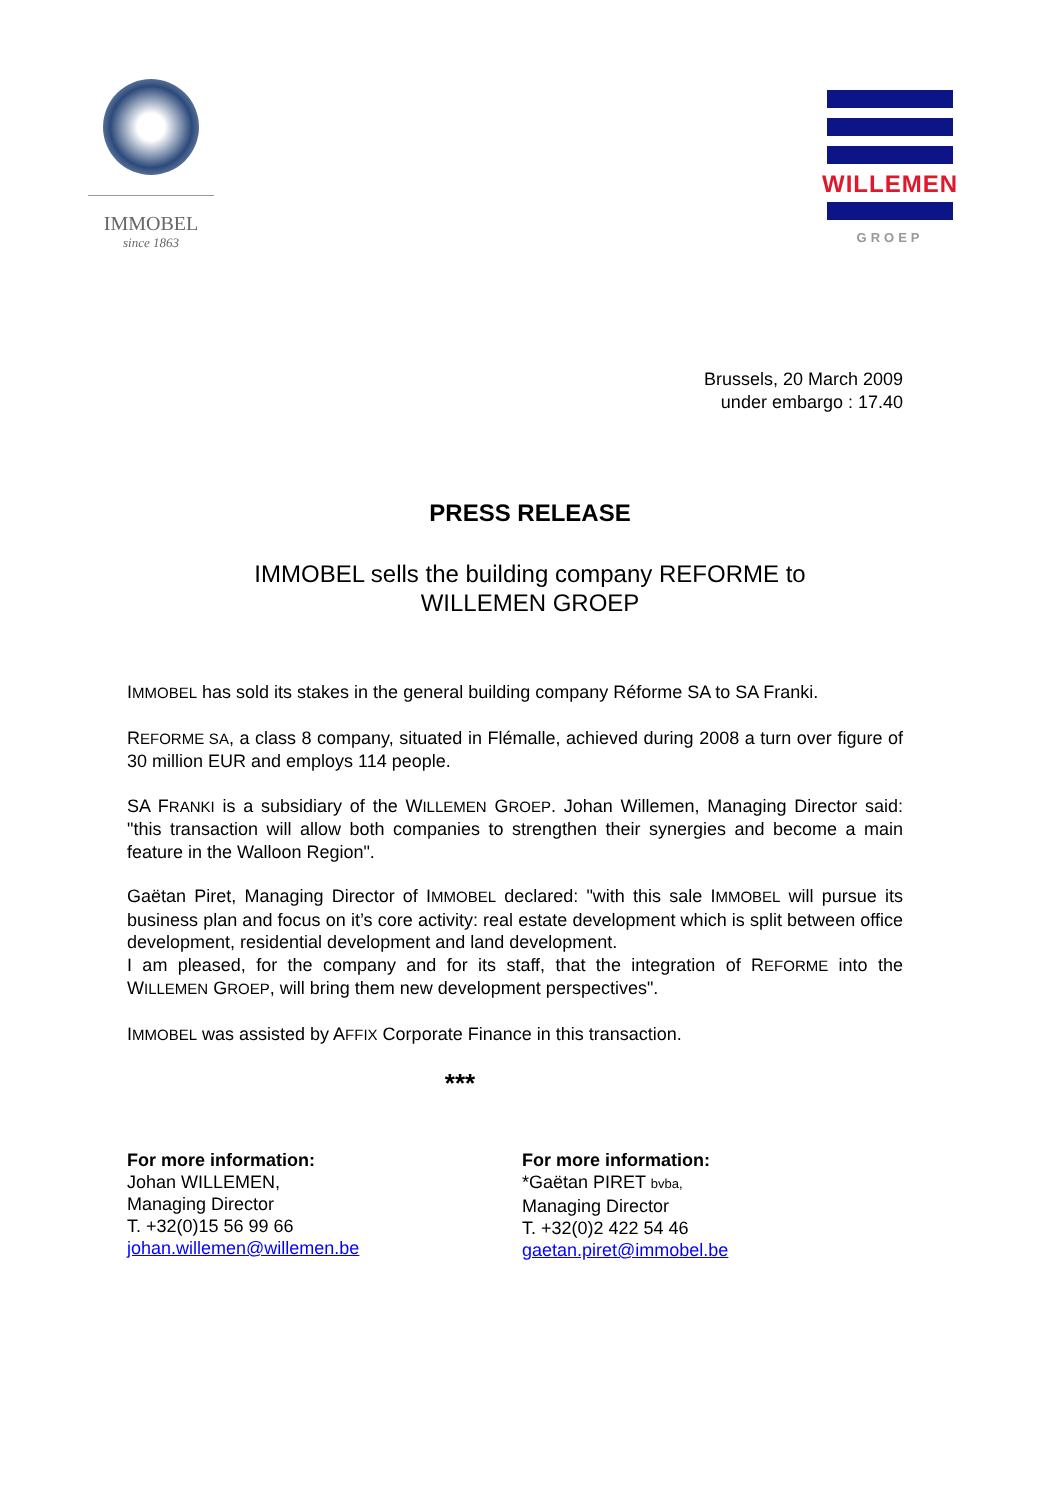IMMOBEL
since 1863
WILLEMEN
GROEP
Brussels, 20 March 2009
under embargo : 17.40
PRESS RELEASE
IMMOBEL sells the building company REFORME to
WILLEMEN GROEP
IMMOBEL has sold its stakes in the general building company Réforme SA to SA Franki.
REFORME SA, a class 8 company, situated in Flémalle, achieved during 2008 a turn over figure of 30 million EUR and employs 114 people.
SA FRANKI is a subsidiary of the WILLEMEN GROEP. Johan Willemen, Managing Director said: "this transaction will allow both companies to strengthen their synergies and become a main feature in the Walloon Region".
Gaëtan Piret, Managing Director of IMMOBEL declared: "with this sale IMMOBEL will pursue its business plan and focus on it’s core activity: real estate development which is split between office development, residential development and land development.
I am pleased, for the company and for its staff, that the integration of REFORME into the WILLEMEN GROEP, will bring them new development perspectives".
IMMOBEL was assisted by AFFIX Corporate Finance in this transaction.
***
For more information:
Johan WILLEMEN,
Managing Director
T. +32(0)15 56 99 66
johan.willemen@willemen.be
For more information:
*Gaëtan PIRET bvba,
Managing Director
T. +32(0)2 422 54 46
gaetan.piret@immobel.be